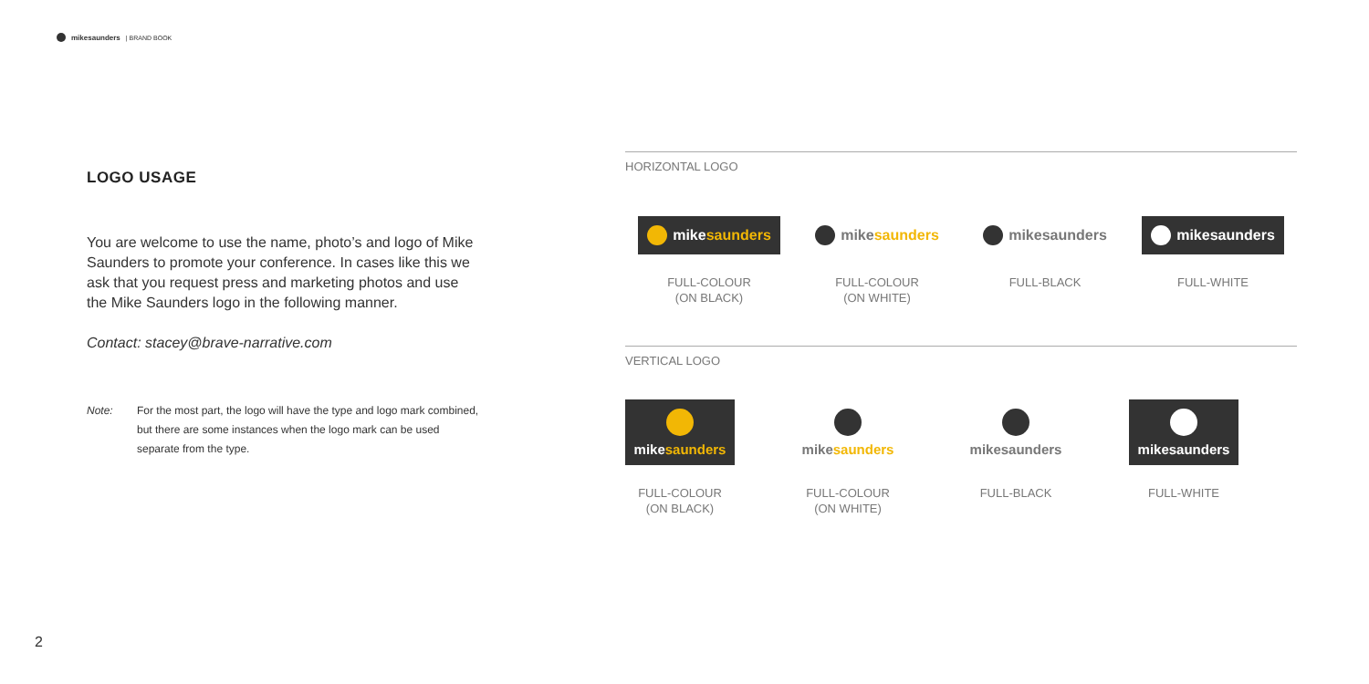mikesaunders | BRAND BOOK
LOGO USAGE
You are welcome to use the name, photo’s and logo of Mike Saunders to promote your conference. In cases like this we ask that you request press and marketing photos and use the Mike Saunders logo in the following manner.
Contact: stacey@brave-narrative.com
Note: For the most part, the logo will have the type and logo mark combined, but there are some instances when the logo mark can be used separate from the type.
HORIZONTAL LOGO
mikesaunders
FULL-COLOUR
(ON BLACK)
mikesaunders
FULL-COLOUR
(ON WHITE)
mikesaunders
FULL-BLACK
mikesaunders
FULL-WHITE
VERTICAL LOGO
mikesaunders
FULL-COLOUR
(ON BLACK)
mikesaunders
FULL-COLOUR
(ON WHITE)
mikesaunders
FULL-BLACK
mikesaunders
FULL-WHITE
2